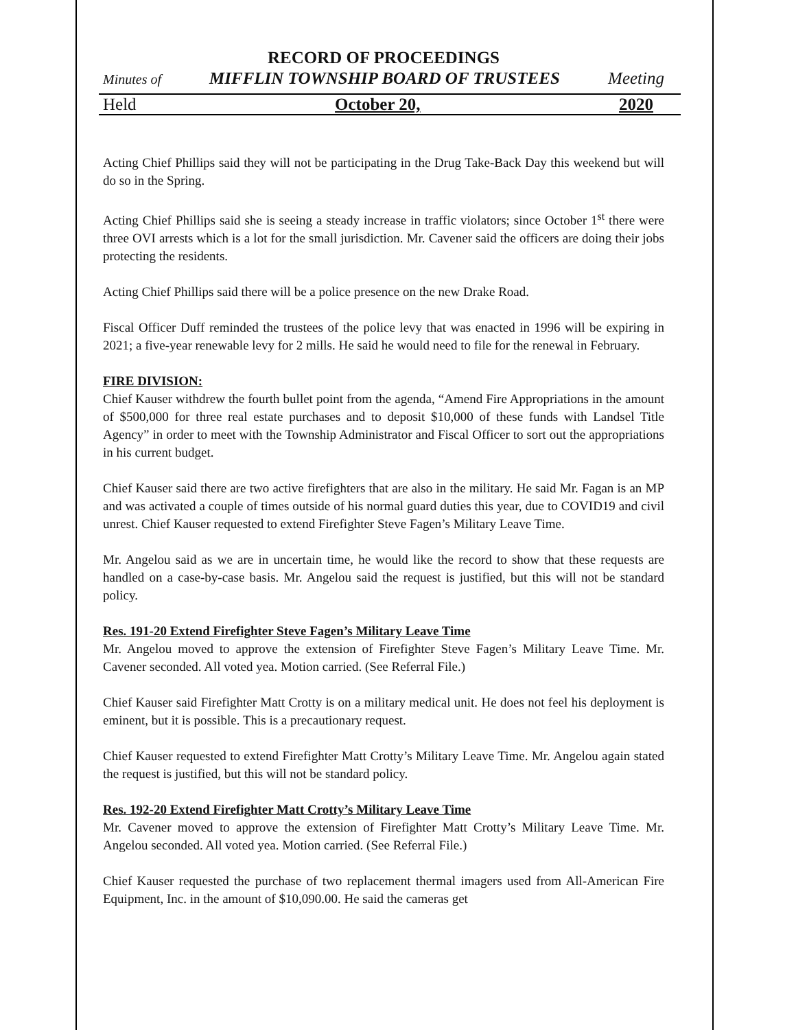RECORD OF PROCEEDINGS
Minutes of MIFFLIN TOWNSHIP BOARD OF TRUSTEES Meeting
Held October 20, 2020
Acting Chief Phillips said they will not be participating in the Drug Take-Back Day this weekend but will do so in the Spring.
Acting Chief Phillips said she is seeing a steady increase in traffic violators; since October 1<sup>st</sup> there were three OVI arrests which is a lot for the small jurisdiction. Mr. Cavener said the officers are doing their jobs protecting the residents.
Acting Chief Phillips said there will be a police presence on the new Drake Road.
Fiscal Officer Duff reminded the trustees of the police levy that was enacted in 1996 will be expiring in 2021; a five-year renewable levy for 2 mills. He said he would need to file for the renewal in February.
FIRE DIVISION:
Chief Kauser withdrew the fourth bullet point from the agenda, “Amend Fire Appropriations in the amount of $500,000 for three real estate purchases and to deposit $10,000 of these funds with Landsel Title Agency” in order to meet with the Township Administrator and Fiscal Officer to sort out the appropriations in his current budget.
Chief Kauser said there are two active firefighters that are also in the military. He said Mr. Fagan is an MP and was activated a couple of times outside of his normal guard duties this year, due to COVID19 and civil unrest. Chief Kauser requested to extend Firefighter Steve Fagen’s Military Leave Time.
Mr. Angelou said as we are in uncertain time, he would like the record to show that these requests are handled on a case-by-case basis. Mr. Angelou said the request is justified, but this will not be standard policy.
Res. 191-20 Extend Firefighter Steve Fagen’s Military Leave Time
Mr. Angelou moved to approve the extension of Firefighter Steve Fagen’s Military Leave Time. Mr. Cavener seconded. All voted yea. Motion carried. (See Referral File.)
Chief Kauser said Firefighter Matt Crotty is on a military medical unit. He does not feel his deployment is eminent, but it is possible. This is a precautionary request.
Chief Kauser requested to extend Firefighter Matt Crotty’s Military Leave Time. Mr. Angelou again stated the request is justified, but this will not be standard policy.
Res. 192-20 Extend Firefighter Matt Crotty’s Military Leave Time
Mr. Cavener moved to approve the extension of Firefighter Matt Crotty’s Military Leave Time. Mr. Angelou seconded. All voted yea. Motion carried. (See Referral File.)
Chief Kauser requested the purchase of two replacement thermal imagers used from All-American Fire Equipment, Inc. in the amount of $10,090.00. He said the cameras get